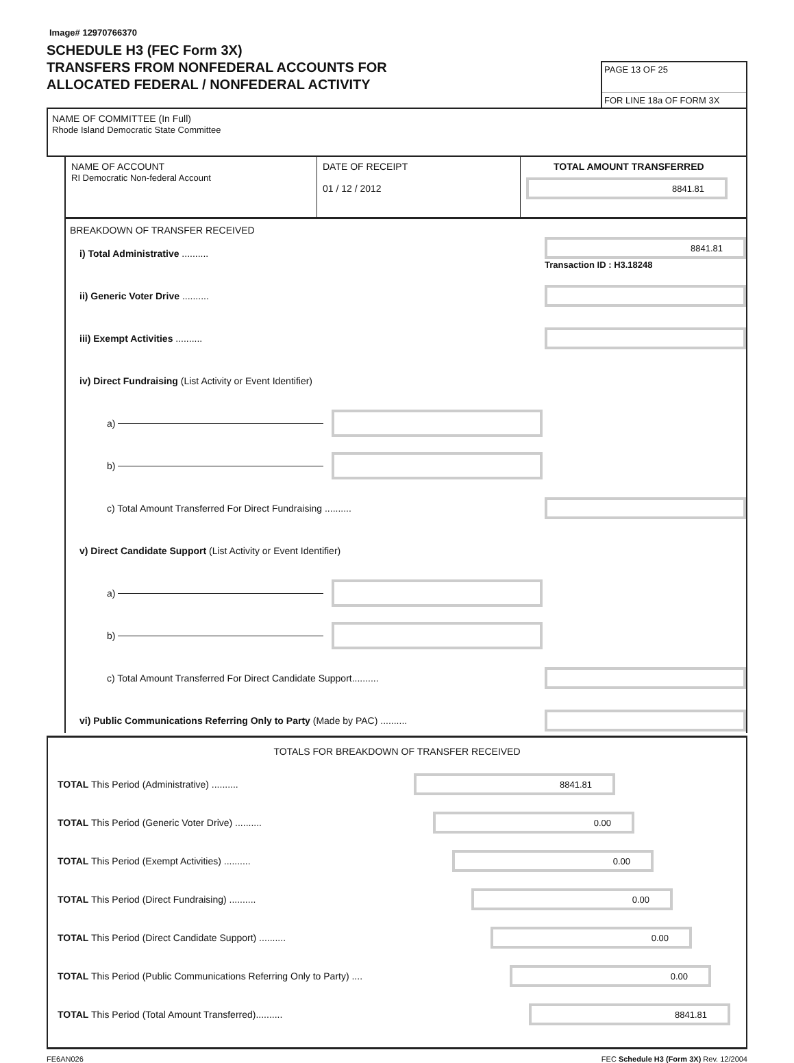Image# 12970766370
SCHEDULE H3 (FEC Form 3X)
TRANSFERS FROM NONFEDERAL ACCOUNTS FOR
ALLOCATED FEDERAL / NONFEDERAL ACTIVITY
PAGE 13 OF 25
FOR LINE 18a OF FORM 3X
NAME OF COMMITTEE (In Full)
Rhode Island Democratic State Committee
NAME OF ACCOUNT
RI Democratic Non-federal Account
DATE OF RECEIPT
01 / 12 / 2012
TOTAL AMOUNT TRANSFERRED
8841.81
BREAKDOWN OF TRANSFER RECEIVED
i) Total Administrative ..........
8841.81
Transaction ID : H3.18248
ii) Generic Voter Drive ..........
iii) Exempt Activities ..........
iv) Direct Fundraising (List Activity or Event Identifier)
a)
b)
c) Total Amount Transferred For Direct Fundraising ..........
v) Direct Candidate Support (List Activity or Event Identifier)
a)
b)
c) Total Amount Transferred For Direct Candidate Support..........
vi) Public Communications Referring Only to Party (Made by PAC) ..........
TOTALS FOR BREAKDOWN OF TRANSFER RECEIVED
TOTAL This Period (Administrative) ..........
8841.81
TOTAL This Period (Generic Voter Drive) ..........
0.00
TOTAL This Period (Exempt Activities) ..........
0.00
TOTAL This Period (Direct Fundraising) ..........
0.00
TOTAL This Period (Direct Candidate Support) ..........
0.00
TOTAL This Period (Public Communications Referring Only to Party) ....
0.00
TOTAL This Period (Total Amount Transferred)..........
8841.81
FE6AN026 FEC Schedule H3 (Form 3X) Rev. 12/2004